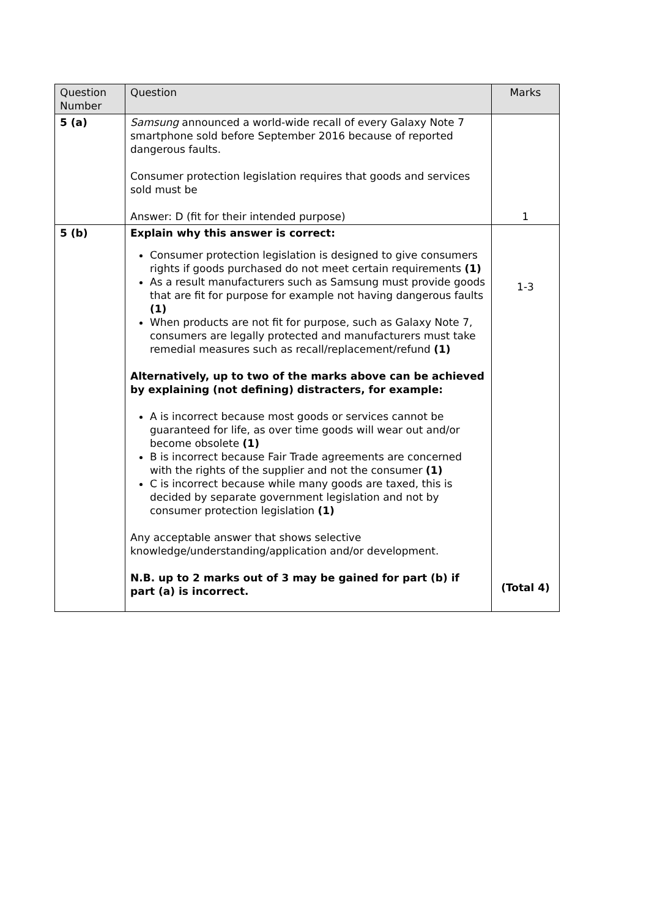| Question Number | Question | Marks |
| --- | --- | --- |
| 5 (a) | Samsung announced a world-wide recall of every Galaxy Note 7 smartphone sold before September 2016 because of reported dangerous faults. Consumer protection legislation requires that goods and services sold must be Answer: D (fit for their intended purpose) | 1 |
| 5 (b) | Explain why this answer is correct: Consumer protection legislation is designed to give consumers rights if goods purchased do not meet certain requirements (1) As a result manufacturers such as Samsung must provide goods that are fit for purpose for example not having dangerous faults (1) When products are not fit for purpose, such as Galaxy Note 7, consumers are legally protected and manufacturers must take remedial measures such as recall/replacement/refund (1) Alternatively, up to two of the marks above can be achieved by explaining (not defining) distracters, for example: A is incorrect because most goods or services cannot be guaranteed for life, as over time goods will wear out and/or become obsolete (1) B is incorrect because Fair Trade agreements are concerned with the rights of the supplier and not the consumer (1) C is incorrect because while many goods are taxed, this is decided by separate government legislation and not by consumer protection legislation (1) Any acceptable answer that shows selective knowledge/understanding/application and/or development. N.B. up to 2 marks out of 3 may be gained for part (b) if part (a) is incorrect. | 1-3 (Total 4) |